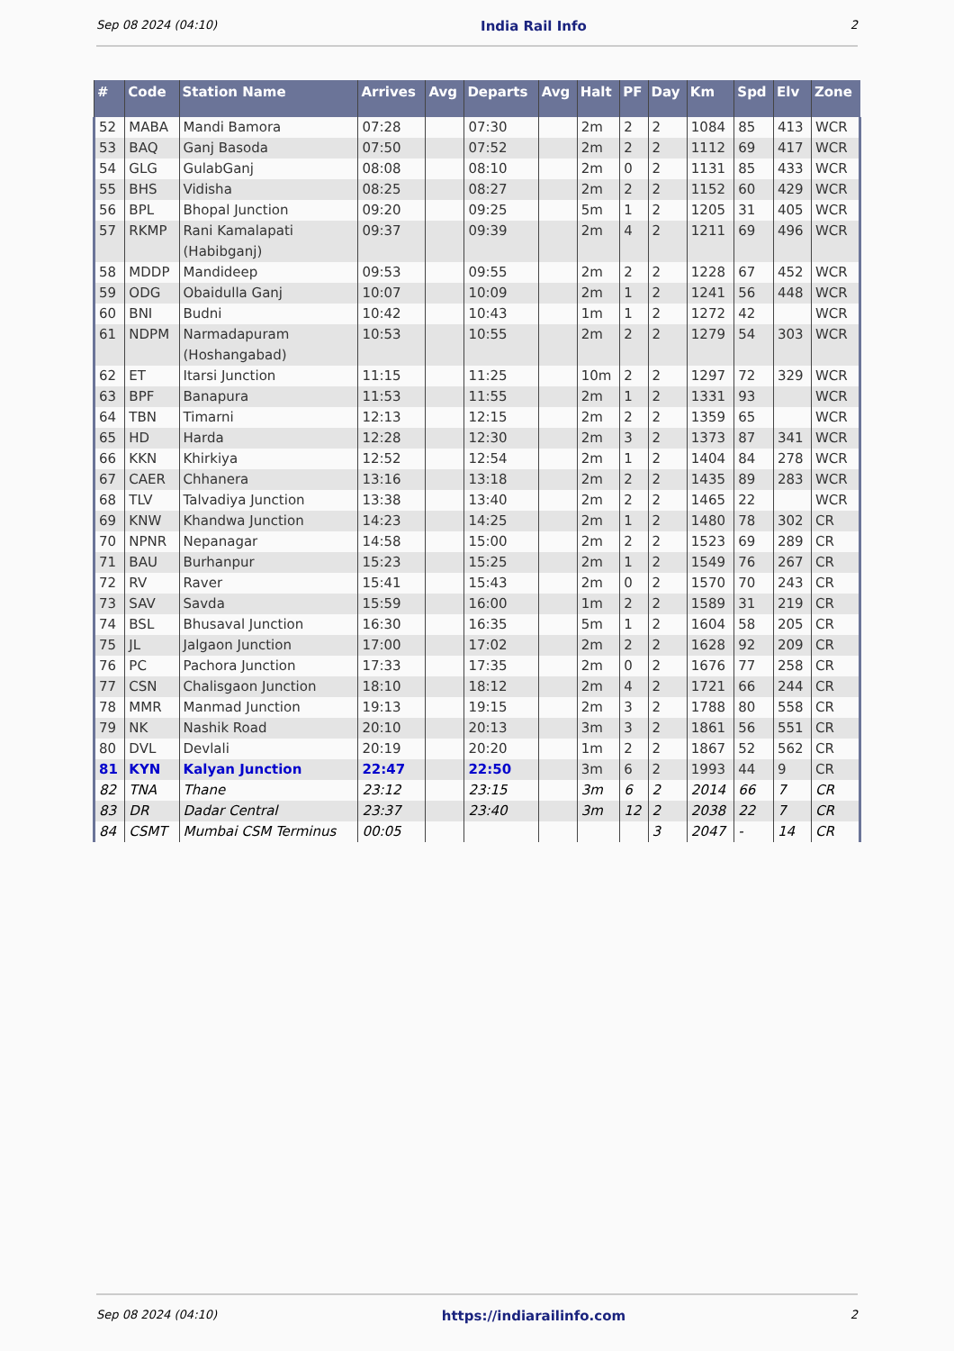Sep 08 2024 (04:10) India Rail Info 2
| # | Code | Station Name | Arrives | Avg | Departs | Avg | Halt | PF | Day | Km | Spd | Elv | Zone |
| --- | --- | --- | --- | --- | --- | --- | --- | --- | --- | --- | --- | --- | --- |
| 52 | MABA | Mandi Bamora | 07:28 | | 07:30 | | 2m | 2 | 2 | 1084 | 85 | 413 | WCR |
| 53 | BAQ | Ganj Basoda | 07:50 | | 07:52 | | 2m | 2 | 2 | 1112 | 69 | 417 | WCR |
| 54 | GLG | GulabGanj | 08:08 | | 08:10 | | 2m | 0 | 2 | 1131 | 85 | 433 | WCR |
| 55 | BHS | Vidisha | 08:25 | | 08:27 | | 2m | 2 | 2 | 1152 | 60 | 429 | WCR |
| 56 | BPL | Bhopal Junction | 09:20 | | 09:25 | | 5m | 1 | 2 | 1205 | 31 | 405 | WCR |
| 57 | RKMP | Rani Kamalapati (Habibganj) | 09:37 | | 09:39 | | 2m | 4 | 2 | 1211 | 69 | 496 | WCR |
| 58 | MDDP | Mandideep | 09:53 | | 09:55 | | 2m | 2 | 2 | 1228 | 67 | 452 | WCR |
| 59 | ODG | Obaidulla Ganj | 10:07 | | 10:09 | | 2m | 1 | 2 | 1241 | 56 | 448 | WCR |
| 60 | BNI | Budni | 10:42 | | 10:43 | | 1m | 1 | 2 | 1272 | 42 | | WCR |
| 61 | NDPM | Narmadapuram (Hoshangabad) | 10:53 | | 10:55 | | 2m | 2 | 2 | 1279 | 54 | 303 | WCR |
| 62 | ET | Itarsi Junction | 11:15 | | 11:25 | | 10m | 2 | 2 | 1297 | 72 | 329 | WCR |
| 63 | BPF | Banapura | 11:53 | | 11:55 | | 2m | 1 | 2 | 1331 | 93 | | WCR |
| 64 | TBN | Timarni | 12:13 | | 12:15 | | 2m | 2 | 2 | 1359 | 65 | | WCR |
| 65 | HD | Harda | 12:28 | | 12:30 | | 2m | 3 | 2 | 1373 | 87 | 341 | WCR |
| 66 | KKN | Khirkiya | 12:52 | | 12:54 | | 2m | 1 | 2 | 1404 | 84 | 278 | WCR |
| 67 | CAER | Chhanera | 13:16 | | 13:18 | | 2m | 2 | 2 | 1435 | 89 | 283 | WCR |
| 68 | TLV | Talvadiya Junction | 13:38 | | 13:40 | | 2m | 2 | 2 | 1465 | 22 | | WCR |
| 69 | KNW | Khandwa Junction | 14:23 | | 14:25 | | 2m | 1 | 2 | 1480 | 78 | 302 | CR |
| 70 | NPNR | Nepanagar | 14:58 | | 15:00 | | 2m | 2 | 2 | 1523 | 69 | 289 | CR |
| 71 | BAU | Burhanpur | 15:23 | | 15:25 | | 2m | 1 | 2 | 1549 | 76 | 267 | CR |
| 72 | RV | Raver | 15:41 | | 15:43 | | 2m | 0 | 2 | 1570 | 70 | 243 | CR |
| 73 | SAV | Savda | 15:59 | | 16:00 | | 1m | 2 | 2 | 1589 | 31 | 219 | CR |
| 74 | BSL | Bhusaval Junction | 16:30 | | 16:35 | | 5m | 1 | 2 | 1604 | 58 | 205 | CR |
| 75 | JL | Jalgaon Junction | 17:00 | | 17:02 | | 2m | 2 | 2 | 1628 | 92 | 209 | CR |
| 76 | PC | Pachora Junction | 17:33 | | 17:35 | | 2m | 0 | 2 | 1676 | 77 | 258 | CR |
| 77 | CSN | Chalisgaon Junction | 18:10 | | 18:12 | | 2m | 4 | 2 | 1721 | 66 | 244 | CR |
| 78 | MMR | Manmad Junction | 19:13 | | 19:15 | | 2m | 3 | 2 | 1788 | 80 | 558 | CR |
| 79 | NK | Nashik Road | 20:10 | | 20:13 | | 3m | 3 | 2 | 1861 | 56 | 551 | CR |
| 80 | DVL | Devlali | 20:19 | | 20:20 | | 1m | 2 | 2 | 1867 | 52 | 562 | CR |
| 81 | KYN | Kalyan Junction | 22:47 | | 22:50 | | 3m | 6 | 2 | 1993 | 44 | 9 | CR |
| 82 | TNA | Thane | 23:12 | | 23:15 | | 3m | 6 | 2 | 2014 | 66 | 7 | CR |
| 83 | DR | Dadar Central | 23:37 | | 23:40 | | 3m | 12 | 2 | 2038 | 22 | 7 | CR |
| 84 | CSMT | Mumbai CSM Terminus | 00:05 | | | | | | 3 | 2047 | - | 14 | CR |
Sep 08 2024 (04:10) https://indiarailinfo.com 2